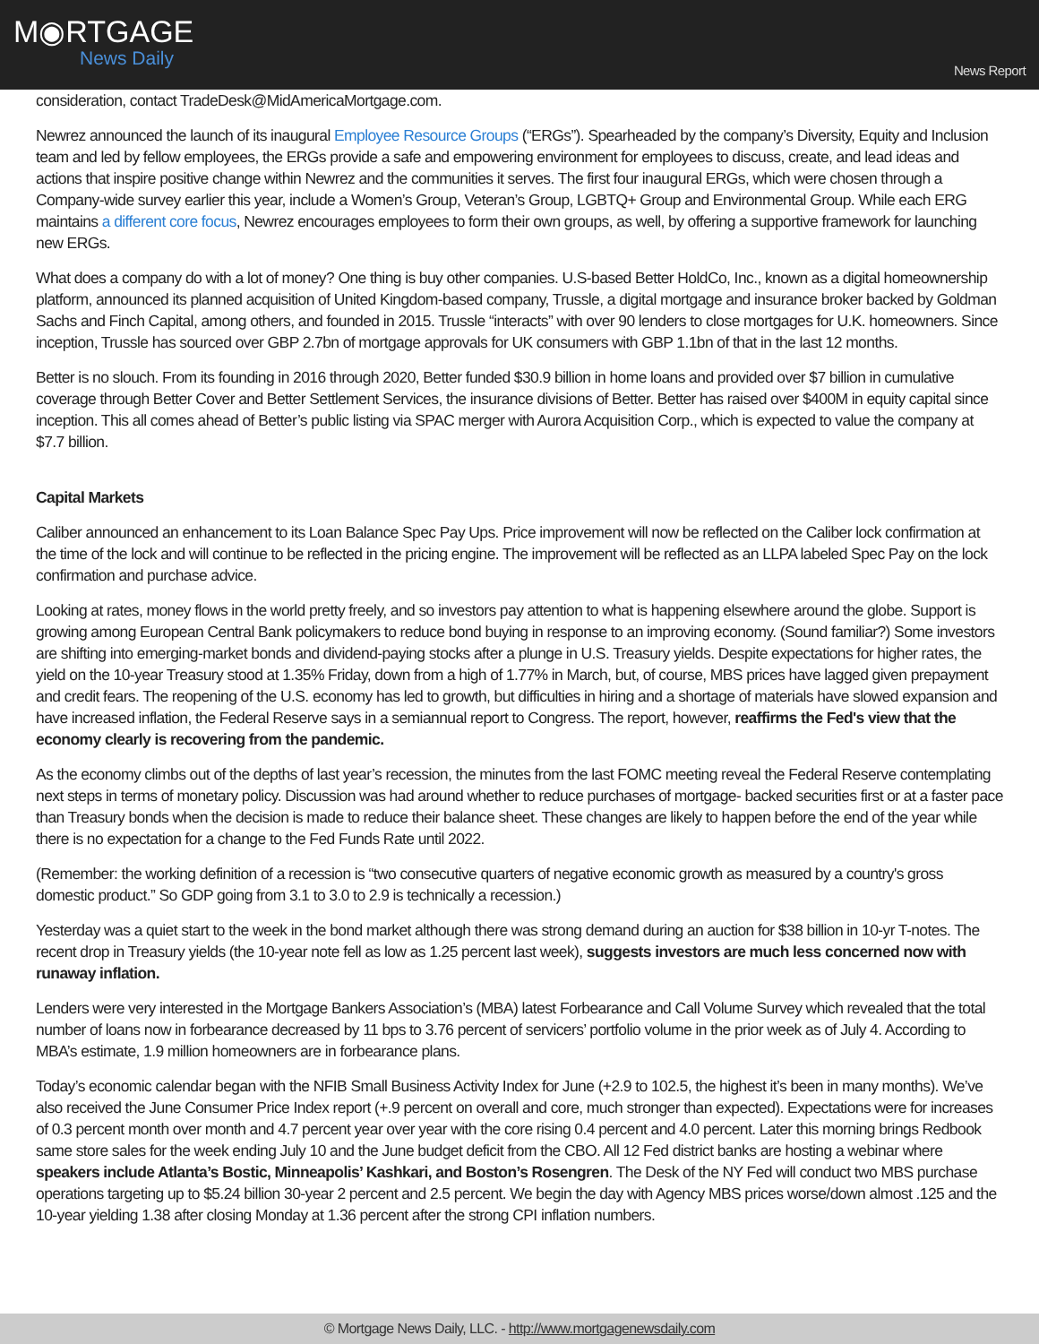M◉RTGAGE
News Daily
News Report
consideration, contact TradeDesk@MidAmericaMortgage.com.
Newrez announced the launch of its inaugural Employee Resource Groups (“ERGs”). Spearheaded by the company’s Diversity, Equity and Inclusion team and led by fellow employees, the ERGs provide a safe and empowering environment for employees to discuss, create, and lead ideas and actions that inspire positive change within Newrez and the communities it serves. The first four inaugural ERGs, which were chosen through a Company-wide survey earlier this year, include a Women’s Group, Veteran’s Group, LGBTQ+ Group and Environmental Group. While each ERG maintains a different core focus, Newrez encourages employees to form their own groups, as well, by offering a supportive framework for launching new ERGs.
What does a company do with a lot of money? One thing is buy other companies. U.S-based Better HoldCo, Inc., known as a digital homeownership platform, announced its planned acquisition of United Kingdom-based company, Trussle, a digital mortgage and insurance broker backed by Goldman Sachs and Finch Capital, among others, and founded in 2015. Trussle “interacts” with over 90 lenders to close mortgages for U.K. homeowners. Since inception, Trussle has sourced over GBP 2.7bn of mortgage approvals for UK consumers with GBP 1.1bn of that in the last 12 months.
Better is no slouch. From its founding in 2016 through 2020, Better funded $30.9 billion in home loans and provided over $7 billion in cumulative coverage through Better Cover and Better Settlement Services, the insurance divisions of Better. Better has raised over $400M in equity capital since inception. This all comes ahead of Better’s public listing via SPAC merger with Aurora Acquisition Corp., which is expected to value the company at $7.7 billion.
Capital Markets
Caliber announced an enhancement to its Loan Balance Spec Pay Ups. Price improvement will now be reflected on the Caliber lock confirmation at the time of the lock and will continue to be reflected in the pricing engine. The improvement will be reflected as an LLPA labeled Spec Pay on the lock confirmation and purchase advice.
Looking at rates, money flows in the world pretty freely, and so investors pay attention to what is happening elsewhere around the globe. Support is growing among European Central Bank policymakers to reduce bond buying in response to an improving economy. (Sound familiar?) Some investors are shifting into emerging-market bonds and dividend-paying stocks after a plunge in U.S. Treasury yields. Despite expectations for higher rates, the yield on the 10-year Treasury stood at 1.35% Friday, down from a high of 1.77% in March, but, of course, MBS prices have lagged given prepayment and credit fears. The reopening of the U.S. economy has led to growth, but difficulties in hiring and a shortage of materials have slowed expansion and have increased inflation, the Federal Reserve says in a semiannual report to Congress. The report, however, reaffirms the Fed's view that the economy clearly is recovering from the pandemic.
As the economy climbs out of the depths of last year’s recession, the minutes from the last FOMC meeting reveal the Federal Reserve contemplating next steps in terms of monetary policy. Discussion was had around whether to reduce purchases of mortgage- backed securities first or at a faster pace than Treasury bonds when the decision is made to reduce their balance sheet. These changes are likely to happen before the end of the year while there is no expectation for a change to the Fed Funds Rate until 2022.
(Remember: the working definition of a recession is “two consecutive quarters of negative economic growth as measured by a country's gross domestic product.” So GDP going from 3.1 to 3.0 to 2.9 is technically a recession.)
Yesterday was a quiet start to the week in the bond market although there was strong demand during an auction for $38 billion in 10-yr T-notes. The recent drop in Treasury yields (the 10-year note fell as low as 1.25 percent last week), suggests investors are much less concerned now with runaway inflation.
Lenders were very interested in the Mortgage Bankers Association’s (MBA) latest Forbearance and Call Volume Survey which revealed that the total number of loans now in forbearance decreased by 11 bps to 3.76 percent of servicers’ portfolio volume in the prior week as of July 4. According to MBA’s estimate, 1.9 million homeowners are in forbearance plans.
Today’s economic calendar began with the NFIB Small Business Activity Index for June (+2.9 to 102.5, the highest it’s been in many months). We’ve also received the June Consumer Price Index report (+.9 percent on overall and core, much stronger than expected). Expectations were for increases of 0.3 percent month over month and 4.7 percent year over year with the core rising 0.4 percent and 4.0 percent. Later this morning brings Redbook same store sales for the week ending July 10 and the June budget deficit from the CBO. All 12 Fed district banks are hosting a webinar where speakers include Atlanta’s Bostic, Minneapolis’ Kashkari, and Boston’s Rosengren. The Desk of the NY Fed will conduct two MBS purchase operations targeting up to $5.24 billion 30-year 2 percent and 2.5 percent. We begin the day with Agency MBS prices worse/down almost .125 and the 10-year yielding 1.38 after closing Monday at 1.36 percent after the strong CPI inflation numbers.
© Mortgage News Daily, LLC. - http://www.mortgagenewsdaily.com